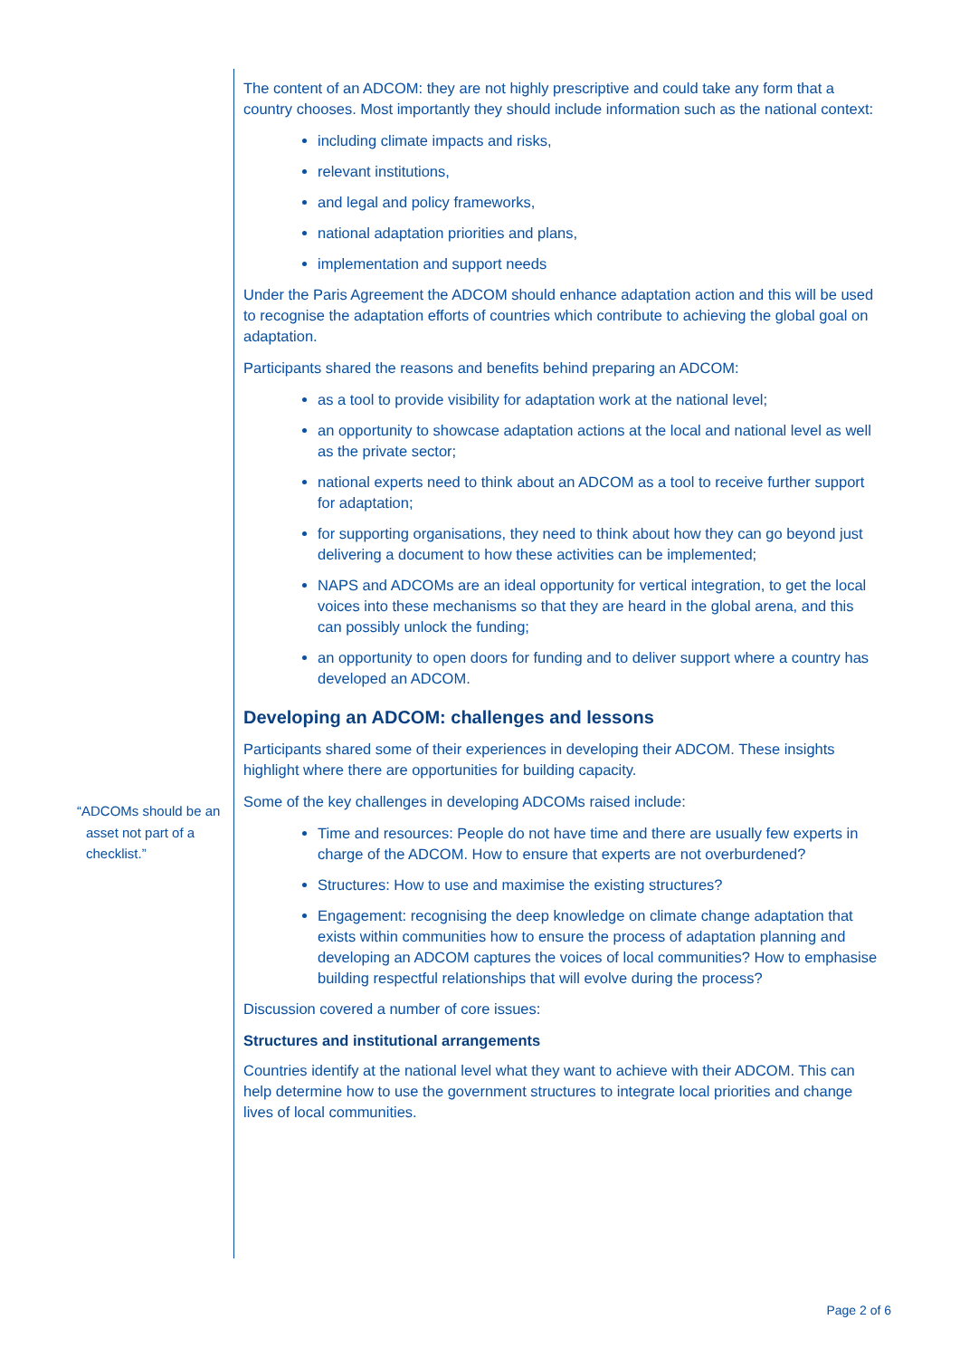“ADCOMs should be an asset not part of a checklist.”
The content of an ADCOM: they are not highly prescriptive and could take any form that a country chooses. Most importantly they should include information such as the national context:
including climate impacts and risks,
relevant institutions,
and legal and policy frameworks,
national adaptation priorities and plans,
implementation and support needs
Under the Paris Agreement the ADCOM should enhance adaptation action and this will be used to recognise the adaptation efforts of countries which contribute to achieving the global goal on adaptation.
Participants shared the reasons and benefits behind preparing an ADCOM:
as a tool to provide visibility for adaptation work at the national level;
an opportunity to showcase adaptation actions at the local and national level as well as the private sector;
national experts need to think about an ADCOM as a tool to receive further support for adaptation;
for supporting organisations, they need to think about how they can go beyond just delivering a document to how these activities can be implemented;
NAPS and ADCOMs are an ideal opportunity for vertical integration, to get the local voices into these mechanisms so that they are heard in the global arena, and this can possibly unlock the funding;
an opportunity to open doors for funding and to deliver support where a country has developed an ADCOM.
Developing an ADCOM: challenges and lessons
Participants shared some of their experiences in developing their ADCOM. These insights highlight where there are opportunities for building capacity.
Some of the key challenges in developing ADCOMs raised include:
Time and resources: People do not have time and there are usually few experts in charge of the ADCOM. How to ensure that experts are not overburdened?
Structures: How to use and maximise the existing structures?
Engagement: recognising the deep knowledge on climate change adaptation that exists within communities how to ensure the process of adaptation planning and developing an ADCOM captures the voices of local communities? How to emphasise building respectful relationships that will evolve during the process?
Discussion covered a number of core issues:
Structures and institutional arrangements
Countries identify at the national level what they want to achieve with their ADCOM. This can help determine how to use the government structures to integrate local priorities and change lives of local communities.
Page 2 of 6